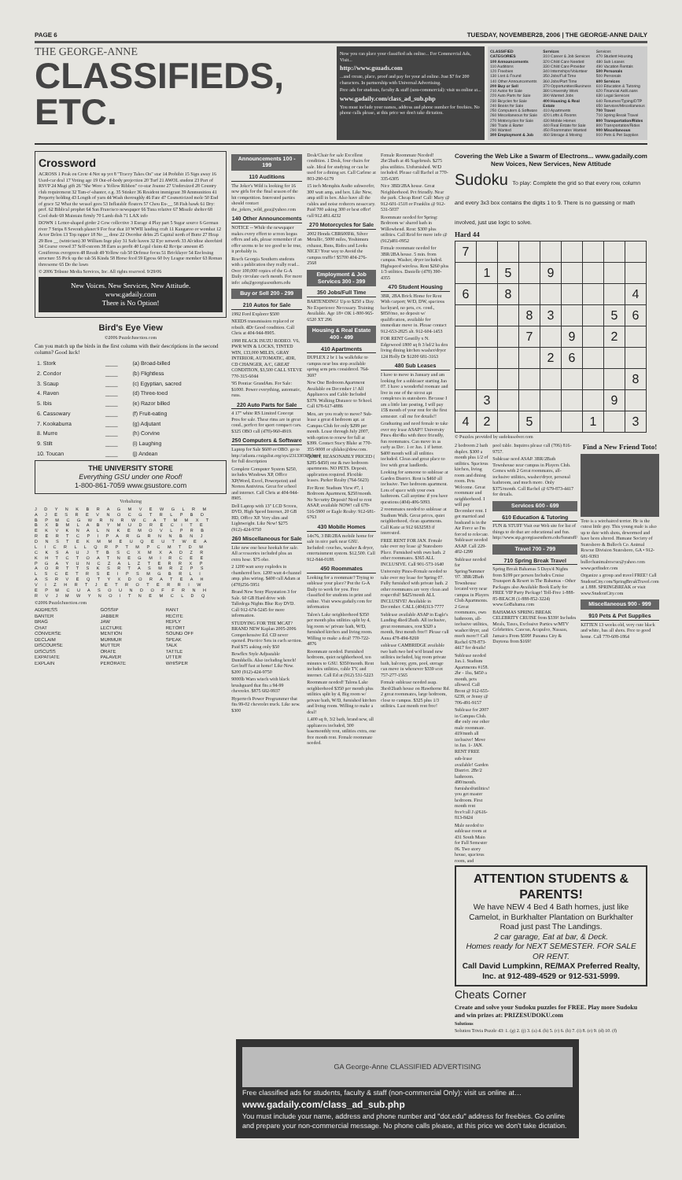PAGE 6 TUESDAY, NOVEMBER28, 2006 | THE GEORGE-ANNE DAILY
THE GEORGE-ANNE
CLASSIFIEDS, ETC.
Now you can place your classified ads online... For Commercial Ads, Visit...
http://www.gsuads.com
...and create, place, proof and pay for your ad online. Just $7 for 200 characters. In partnership with Universal Advertising.
Free ads for students, faculty & staff (non-commercial): visit us online at...
www.gadaily.com/class_ad_sub.php
You must include your names, address and phone number for freebies. No phone calls please, at this price we don't take dictation.
CLASSIFIED CATEGORIES
100 Announcements
110 Auditions
120 Freebies
130 Lost & Found
140 Other Announcements
200 Buy or Sell
210 Autos for Sale
220 Auto Parts for Sale
230 Bicycles for Sale
240 Books for Sale
250 Computers & Software
260 Miscellaneous for Sale
270 Motorcycles for Sale
280 Trade & Barter
290 Wanted
300 Employment & Job Services
310 Career & Job Services
320 Child Care Needed
330 Child Care Provider
340 Internships/Volunteer
350 Jobs/Full Time
360 Jobs/Part Time
370 Opportunities/Business
380 University Work
390 Wanted Jobs
400 Housing & Real Estate
410 Apartments
420 Lofts & Rooms
430 Mobile Homes
440 Real Estate for Sale
450 Roommates Wanted
460 Storage & Moving Services
470 Student Housing
480 Sub Leases
490 Vacation Rentals
500 Personals
500 Personals
600 Services
610 Education & Tutoring
620 Financial Aid/Loans
630 Legal Services
640 Resumes/Typing/DTP
650 Services/Miscellaneous
700 Travel
710 Spring Break Travel
800 Transportation/Rides
800 Transportation/Rides
900 Miscellaneous
910 Pets & Pet Supplies
Crossword
ACROSS 1 Peak on Crete 4 Not up yet 8 "Tracey Takes On" star 14 Prohibit 15 Sign away 16 Used-car deal 17 Voting age 19 Out-of-body projection 20 Turf 21 AWOL student 23 Part of RSVP 24 Magi gift 26 "She Wore a Yellow Ribbon" co-star Joanne 27 Undersized 28 Country club requirement 32 Tam-o'-shanter, e.g. 35 Stinker 36 Resident immigrant 39 Ammunition 41 Property holding 43 Length of yarn 44 Wash thoroughly 46 Fate 47 Cosmeticized mole 50 End of grace 52 What the weasel goes 53 Inflatable floaters 57 Chou En-__ 58 Fish hawk 61 Dry: pref. 62 Biblical prophet 64 San Francisco newspaper 66 Tuna relative 67 Missile shelter 68 Cool dude 69 Maintain firmly 70 Lamb dish 71 LAX info
DOWN 1 Letter-shaped girder 2 Cow collective 3 Enrage 4 Play part 5 Sugar source 6 German river 7 Strips 8 Seventh planet 9 For fear that 10 WWII landing craft 11 Kangaroo or wombat 12 Actor Delon 13 Top rapper 18 No __ done 22 Overdue debts 25 Capital north of Butte 27 Heap 29 Bon __ (witticism) 30 William Inge play 31 Safe haven 32 Eye network 33 Alcidine shorebird 34 Coarse crowd 37 Self-esteem 38 Earn as profit 40 Legal claim 42 Recipe amount 45 Coniferous evergreen 48 Result 49 Yellow cab 50 Defense focus 51 Bricklayer 54 Enclosing structure 55 Pick up the tab 56 Kinda 58 Horse feed 59 Egress 60 Ivy League member 63 Roman threesome 65 Do the lawn
© 2006 Tribune Media Services, Inc. All rights reserved. 9/29/06
New Voices. New Services, New Attitude.
www.gadaily.com
There is No Option!
Bird's Eye View
©2006 PuzzleJunction.com
Can you match up the birds in the first column with their descriptions in the second column? Good luck!
| 1. Stork | ____ | (a) Broad-billed |
| 2. Condor | ____ | (b) Flightless |
| 3. Scaup | ____ | (c) Egyptian, sacred |
| 4. Raven | ____ | (d) Three-toed |
| 5. Ibis | ____ | (e) Razor billed |
| 6. Cassowary | ____ | (f) Fruit-eating |
| 7. Kookaburra | ____ | (g) Adjutant |
| 8. Murre | ____ | (h) Corvine |
| 9. Stilt | ____ | (i) Laughing |
| 10. Toucan | ____ | (j) Andean |
THE UNIVERSITY STORE
Everything GSU under one Roof!
1-800-861-7059 www.gsustore.com
Verbalizing
J D Y N K B R A G M V E W G L R M
A J E S R E V N O C G T R L P B D
B P M C G W R N R W C A T M M X T
B X B M L A B Y M U D R E C I T E
E K V K N A L N K E M O V L P R B
R E R T C P I P A R G R N N B N J
D N S T E K M M E U Q E U T W E A
L I C R L L Q R P T M P C M T D M
C K S A U J T B S C X M X A D Z R
K H T C T O A T N E G M I R C E E
P G A Y U N C Z A L Z T E R R X P
A O R T T S K S R T A S M R Z P S
L S C E T R S E I P S M G B R L I
A S R V E Q T Y X D O R A T E A H
V I Z H R T J E T R O T E R R I W
E P M C U A S O U N D O F F R N H
R V J M W Y N O I T N E M C L D Q
©2006 PuzzleJunction.com
ADDRESS
BANTER
BRAG
CHAT
CONVERSE
DECLAIM
DISCOURSE
DISCUSS
EXPATIATE
EXPLAIN
GOSSIP
JABBER
JAW
LECTURE
MENTION
MURMUR
MUTTER
ORATE
PALAVER
PERORATE
RANT
RECITE
REPLY
RETORT
SOUND OFF
SPEAK
TALK
TATTLE
UTTER
WHISPER
Announcements 100 - 199
110 Auditions
The Joker's Wild is looking for 16 new girls for the final season of the hit competition. Interested parties should contact the_jokers_wild_gsu@yahoo.com
140 Other Announcements
NOTICE -- While the newspaper makes every effort to screen bogus offers and ads, please remember if an offer seems to be too good to be true, it probably is.
Reach Georgia Southern students with a publication they really read... Over 100,000 copies of the G-A Daily circulate each month. For more info: ads@georgiasouthern.edu
Buy or Sell 200 - 299
210 Autos for Sale
1992 Ford Explorer $500
NEEDS transmission replaced or rebuilt. 4Dr Good condition. Call Chris at 404-944-8905.
1998 BLACK ISUZU RODEO. V6, PWR WIN & LOCKS, TINTED WIN, 133,000 MILES, GRAY INTERIOR, AUTOMATIC, 4DR, CD CHANGER, A/C, GREAT CONDITION, $3,500 CALL STEVE 770-315-6044
'95 Pontiac GrandAm. For Sale: $1000. Power everything, automatic, runs.
220 Auto Parts for Sale
4 17" white RS Limited Concept Pros for sale. These rims are in great cond., perfect for sport compact cars. $325 OBO call (478)-960-4919.
250 Computers & Software
Laptop for Sale $600 or OBO. go to http://atlanta.craigslist.org/sys/231330305.html for full description
Complete Computer System $250, includes Windows XP, Office XP(Word, Excel, Powerpoint) and Norton Antivirus. Great for school and internet. Call Chris at 404-944-8905.
Dell Laptop with 13" LCD Screen, DVD, High Speed Internet, 20 GB HD, Office XP. Very slim and Lightweight. Like New! $275 (912)-424-9750
260 Miscellaneous for Sale
Like new one hose hookah for sale. All accessories included plus an extra hose. $75 obo.
2 1200 watt sony explodes in chambered box. 1200 watt 4-channel amp. plus wiring. $400 call Adam at (478)256-5951
Brand New Sony Playstation 3 for Sale. 60 GB Hard drive with Talledega Nights Blue Ray DVD. Call 912-674-5245 for more information.
STUDYING FOR THE MCAT? BRAND NEW Kaplan 2005-2006 Comprehensive Ed. CD never opened. Practice Sets in each section. Paid $75 asking only $50
Bowflex Style Adjustable Dumbbells. Also including bench! Get buff fast at home! Like New. $200 (912)-424-9750
9000lb Warn winch with black brushguard that fits a 94-99 chevrolet. $875 682-9937
Hypertech Power Programmer that fits 99-02 chevrolet truck. Like new. $300
Desk/Chair for sale Excellent condition. 1 Desk, four chairs for sale. Ideal for studying or can be used for a dining set. Call Carlene at 803-290-6179
15 inch Memphis Audio subwoofer, 300 watt amp, and box. Like New, amp still in box. Also have all the cables and noise reducers nessecary. Paid 700 asking 300 or best offer! call 912.481.4232
270 Motorcycles for Sale
2002 Honda CBR600F4i, Silver Metallic, 5000 miles, Yoshimura exhaust, Runs, Rides and Looks NICE! Your way to Avoid the campus traffic! $5700 404-276-2568
Employment & Job Services 300 - 399
350 Jobs/Full Time
BARTENDING! Up to $250 a Day. No Experience Necessary. Training Available. Age 18+ OK 1-800-965-6520 XT 296
Housing & Real Estate 400 - 499
410 Apartments
DUPLEX 2 br 1 ba walk/bike to campus near bus stop available spring sem pets considered. 764-3697
New One Bedroom Apartment Available on December 1! All Appliances and Cable Included $379. Walking Distance to School. Call 678-617-4886
Men, are you ready to move? Sub-lease a great 4 bedroom apt. at Campus Club for only $299 per month. Lease through July 2007, with option to renew for fall at $399. Contact Stacy Blake at 770-355-9008 or sjblake@dow.com.
QUIET, REASONABLY PRICED ( $285-$450) one & two bedroom apartments. NO PETS. Deposit, application required. Flexible leases. Parker Realty (764-5623)
For Rent: Stadium View #7, 1 Bedroom Apartment, $250/month. No Security Deposit! Need to rent ASAP, available NOW! call 678-516-5900 or Eagle Realty: 912-681-6763
430 Mobile Homes
14x76, 3 BR/2BA mobile home for sale in nice park near GSU. Included: couches, washer & dryer, entertainment system. $12,500. Call 912-844-0188.
450 Roommates
Looking for a roommate? Trying to sublease your place? Put the G-A Daily to work for you. Free classified for students in print and online. Visit www.gadaily.com for information
Talon's Lake neighborhood $350 per month plus utilities split by 4, big room w/ private bath, W/D, furnished kitchen and living room. Willing to make a deal! 770-722-4876
Roommate needed. Furnished bedroom, quiet neighborhood, ten minutes to GSU. $350/month. Rent includes utilities, cable TV, and internet. Call Ed at (912) 531-5223
Roommate needed! Talons Lake neighborhood $350 per month plus utilities split by 4, Big room w/ private bath, W/D, furnished kitchen and living room. Willing to make a deal!
1,400 sq ft, 3/2 bath, brand new, all appliances included, 300 basemonthly rent, utilities extra, one free month rent. Female roommate needed.
Female Roommate Needed! 2br/2bath at 46 Sagebrush. $275 plus utilities. Unfurnished. W/D included. Please call Rachel at 770-335-6305
Nice 3BD/2BA house. Great Neighborhood. Pet friendly. Near the park. Cheap Rent! Call: Mary @ 912-601-1518 or Franklin @ 912-531-5037
Roommate needed for Spring: Bedroom w/ shared bath in Willowbend. Rent: $300 plus utilities. Call Reid for more info @ (912)481-0952
Female roommate needed for 3BR/2BA house. 5 min. from campus. Washer, dryer included. Highspeed wireless. Rent $260 plus 1/3 utilities. Danielle (478) 390-4355
470 Student Housing
3BR, 2BA Brick Home for Rent With carport; W/D, DW, spacious backyard, no pets, ex. cond., $850/mo, no deposit w/ qualification, available for immediate move in. Please contact 912-653-2825 alt. 912-604-1453
FOR RENT Gentilly x N. Edgewood 1800 sq ft 3 bd/2 ba den living dining kitchen washer/dryer 124 Holly Dr $1200 681-3163
480 Sub Leases
I have to move in January and am looking for a subleaser starting Jan 07. I have a wonderful roomate and live in one of the nicest apt complexes in statesboro. Because I am a little late posting, I will pay 15$ month of your rent for the first semester. call me for details!!
Graduating and need female to take over my lease ASAP!! University Pines 4br/4ba with three friendly, fun roommates. Can move in as early as Dec. 1 or Jan. 1 if better. $400 month will all utilities included. Clean and great place to live with great landlords.
Looking for someone to sublease at Garden District. Rent is $460 all inclusive. Two bedroom apartment. Lots of space with your own bathroom. Call anytime if you have questions (404)-406-5093.
2 roommates needed to sublease at Stadium Walk. Great prices, quiet neighborhood, clean apartments. Call Katie at 912 6632583 if interested.
FREE RENT FOR JAN. Female take over my lease @ Statesboro Place. Furnished with own bath. 2 other roommates. $365 ALL INCLUSIVE. Call 901-573-1640
University Pines-Female needed to take over my lease for Spring 07. Fully furnished with private bath. 2 other roommates are very clean and respectful! $425/month ALL INCLUSIVE! Available in December. CALL (404)313-7777
Sublease available ASAP in Eagle's Landing 4bed/2bath. All inclusive, great roommates, rent $320 a month, first month free!! Please call Anna 478-494-8269
sublease CAMBRIDGE available two bath two bed w/d brand new utilities included, big room private bath, balcony, gym, pool, storage can move in whenever $339 scot 757-277-1565
Female sublease needed asap. 3bed/2bath house on Hawthorne Rd. 2 great roommates, large bedroom, close to campus. $325 plus 1/3 utilities. Last month rent free!
Covering the Web Like a Swarm of Electrons... www.gadaily.com New Voices, New Services, New Attitude
Sudoku To play: Complete the grid so that every row, column and every 3x3 box contains the digits 1 to 9. There is no guessing or math involved, just use logic to solve.
Hard 44
| 7 | | | | | | | | |
| | 1 | 5 | | 9 | | | | |
| 6 | | 8 | | | | | | 4 |
| | | | 8 | 3 | | | 5 | 6 |
| | | | 7 | | 9 | | 2 | |
| | | | | 2 | 6 | | | |
| | | | | | | | | 8 |
| | 3 | | | | | | 9 | |
| 4 | 2 | | 5 | | | 1 | | 3 |
© Puzzles provided by sudokusolver.com
2 bedroom 2 bath duplex. $300 a month plus 1/2 of utilities. Spacious kitchen, living room and dining room. Pets Welcome. Great roommate and neighborhood. I will pay December rent. I got married and husband is in the Air Force so I'm forced to relocate. Subleaser needed ASAP. Call 229-402-1299
Sublease needed for Spring/Summer '07. 3BR/2Bath Townhouse located very near campus in Players Club Apartments. 2 Great roommates, own bathroom, all-inclusive utilities, washer/dryer, and much more!! Call Rachel 678-873-4417 for details!
Sublease needed Jan.1. Stadium Apartments #158. 2br - 1ba, $450 a month, pets allowed. Call Brent @ 912-655-6239, or Jenny @ 706-491-9157
Sublease for 2007 in Campus Club. 4br only one other male roommate. 419/mnth all inclusive! Move in Jan. 1- JAN. RENT FREE
sub-lease available! Garden District. 2Br/2 bathroom. 490/month. furnished/utilities! you get master bedroom. First month rent free!call J @616-813-8424
Male needed to sublease room at 431 South Main for Fall Semester 06. Two story house, spacious room, and
pool table. Inquires please call (706) 816-9757.
Sublease need ASAP. 3BR/2Bath Townhouse near campus in Players Club. Comes with 2 Great roommates, all-inclusive utilities, washer/dryer, personal bathroom, and much more. Only $375/month. Call Rachel @ 679-873-4417 for details.
Services 600 - 699
610 Education & Tutoring
FUN & STUFF Visit our Web site for list of things to do that are educational and fun. http://www.stp.georgiasouthern.edu/funstuff/
Travel 700 - 799
710 Spring Break Travel
Spring Break Bahamas 5 Days/4 Nights from $199 per person Includes Cruise Transport & Resort in The Bahamas - Other Packages also Available Book Early for FREE VIP Party Package! Toll-Free 1-888-85-BEACH (1-888-852-3224) www.GoBahama.com
BAHAMAS SPRING BREAK CELEBRITY CRUISE from $339! Includes Meals, Taxes, Exclusive Parties w/MTV Celebrities. Cancun, Acapulco, Nassau, Jamaica From $599! Panama City & Daytona from $169!
Find a New Friend Toto!
Toto is a wirehaired terrier. He is the cutest little guy. This young male is also up to date with shots, dewormed and have been altered. Humane Society of Statesboro & Bulloch Co. Animal Rescue Division Statesboro, GA • 912-681-9393 bullochanimalrescue@yahoo.com www.petfinder.com
Organize a group and travel FREE! Call StudentCity.com/SpringBreakTravel.com at 1.888. SPRINGBREAK or visit www.StudentCity.com
Miscellaneous 900 - 999
910 Pets & Pet Supplies
KITTEN 13 weeks old, very cute black and white, has all shots. Free to good home. Call 770-608-1864
ATTENTION STUDENTS & PARENTS!
We have NEW 4 Bed 4 Bath homes, just like Camelot, in Burkhalter Plantation on Burkhalter Road just past The Landings.
2 car garage, Eat at bar, & Deck.
Homes ready for NEXT SEMESTER. FOR SALE OR RENT.
Call David Lumpkinn, RE/MAX Preferred Realty, Inc. at 912-489-4529 or 912-531-5999.
Cheats Corner
Create and solve your Sudoku puzzles for FREE. Play more Sudoku and win prizes at: PRIZESUDOKU.com
Solutions
Solution Trivia Puzzle 43: 1. (g) 2. (j) 3. (a) 4. (h) 5. (c) 6. (b) 7. (i) 8. (e) 9. (d) 10. (f)
GA George-Anne CLASSIFIED ADVERTISING
Free classified ads for students, faculty & staff (non-commercial Only): visit us online at…
www.gadaily.com/class_ad_sub.php
You must include your name, address and phone number and "dot.edu" address for freebies. Go online and prepare your non-commercial message. No phone calls please, at this price we don't take dictation.